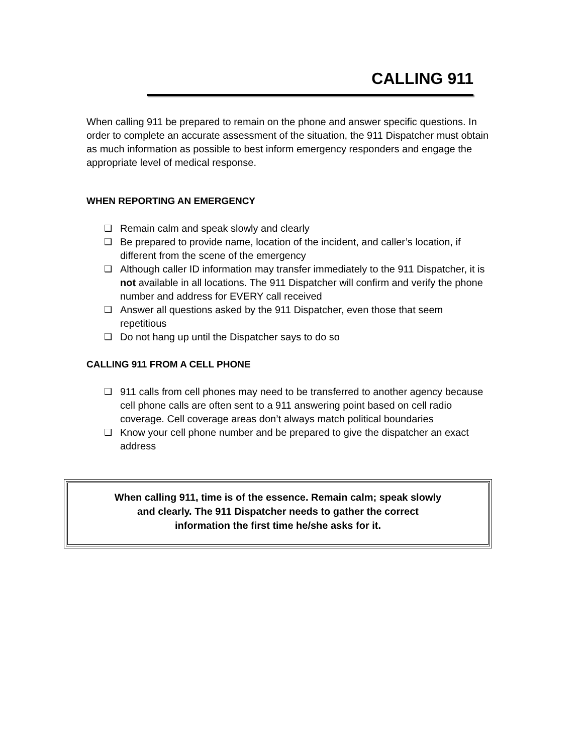CALLING 911
When calling 911 be prepared to remain on the phone and answer specific questions. In order to complete an accurate assessment of the situation, the 911 Dispatcher must obtain as much information as possible to best inform emergency responders and engage the appropriate level of medical response.
WHEN REPORTING AN EMERGENCY
❑ Remain calm and speak slowly and clearly
❑ Be prepared to provide name, location of the incident, and caller’s location, if different from the scene of the emergency
❑ Although caller ID information may transfer immediately to the 911 Dispatcher, it is not available in all locations. The 911 Dispatcher will confirm and verify the phone number and address for EVERY call received
❑ Answer all questions asked by the 911 Dispatcher, even those that seem repetitious
❑ Do not hang up until the Dispatcher says to do so
CALLING 911 FROM A CELL PHONE
❑ 911 calls from cell phones may need to be transferred to another agency because cell phone calls are often sent to a 911 answering point based on cell radio coverage. Cell coverage areas don’t always match political boundaries
❑ Know your cell phone number and be prepared to give the dispatcher an exact address
When calling 911, time is of the essence. Remain calm; speak slowly
and clearly. The 911 Dispatcher needs to gather the correct
information the first time he/she asks for it.